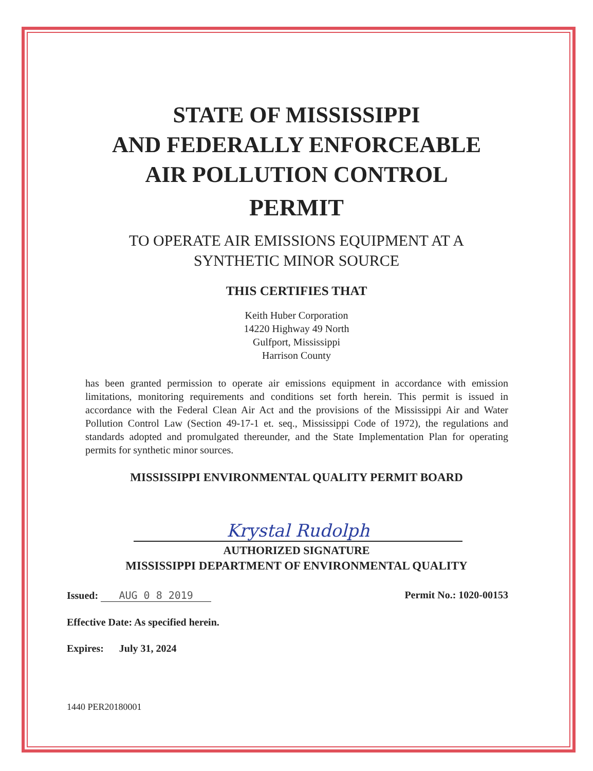STATE OF MISSISSIPPI
AND FEDERALLY ENFORCEABLE
AIR POLLUTION CONTROL
PERMIT
TO OPERATE AIR EMISSIONS EQUIPMENT AT A
SYNTHETIC MINOR SOURCE
THIS CERTIFIES THAT
Keith Huber Corporation
14220 Highway 49 North
Gulfport, Mississippi
Harrison County
has been granted permission to operate air emissions equipment in accordance with emission limitations, monitoring requirements and conditions set forth herein. This permit is issued in accordance with the Federal Clean Air Act and the provisions of the Mississippi Air and Water Pollution Control Law (Section 49-17-1 et. seq., Mississippi Code of 1972), the regulations and standards adopted and promulgated thereunder, and the State Implementation Plan for operating permits for synthetic minor sources.
MISSISSIPPI ENVIRONMENTAL QUALITY PERMIT BOARD
Krystal Rudolph
AUTHORIZED SIGNATURE
MISSISSIPPI DEPARTMENT OF ENVIRONMENTAL QUALITY
Issued: AUG 0 8 2019 Permit No.: 1020-00153
Effective Date: As specified herein.
Expires: July 31, 2024
1440 PER20180001